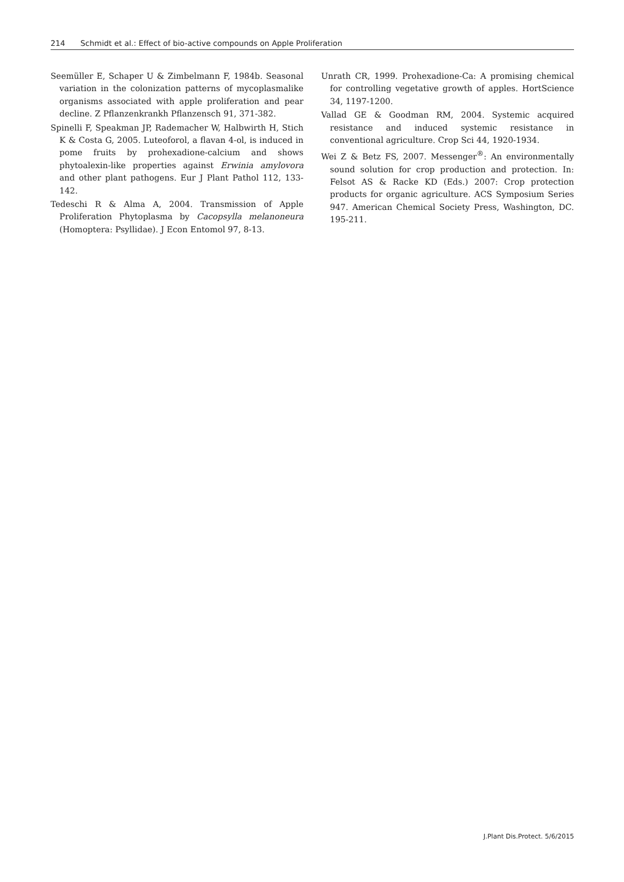214 Schmidt et al.: Effect of bio-active compounds on Apple Proliferation
Seemüller E, Schaper U & Zimbelmann F, 1984b. Seasonal variation in the colonization patterns of mycoplasmalike organisms associated with apple proliferation and pear decline. Z Pflanzenkrankh Pflanzensch 91, 371-382.
Spinelli F, Speakman JP, Rademacher W, Halbwirth H, Stich K & Costa G, 2005. Luteoforol, a flavan 4-ol, is induced in pome fruits by prohexadione-calcium and shows phytoalexin-like properties against Erwinia amylovora and other plant pathogens. Eur J Plant Pathol 112, 133-142.
Tedeschi R & Alma A, 2004. Transmission of Apple Proliferation Phytoplasma by Cacopsylla melanoneura (Homoptera: Psyllidae). J Econ Entomol 97, 8-13.
Unrath CR, 1999. Prohexadione-Ca: A promising chemical for controlling vegetative growth of apples. HortScience 34, 1197-1200.
Vallad GE & Goodman RM, 2004. Systemic acquired resistance and induced systemic resistance in conventional agriculture. Crop Sci 44, 1920-1934.
Wei Z & Betz FS, 2007. Messenger<sup>®</sup>: An environmentally sound solution for crop production and protection. In: Felsot AS & Racke KD (Eds.) 2007: Crop protection products for organic agriculture. ACS Symposium Series 947. American Chemical Society Press, Washington, DC. 195-211.
J.Plant Dis.Protect. 5/6/2015